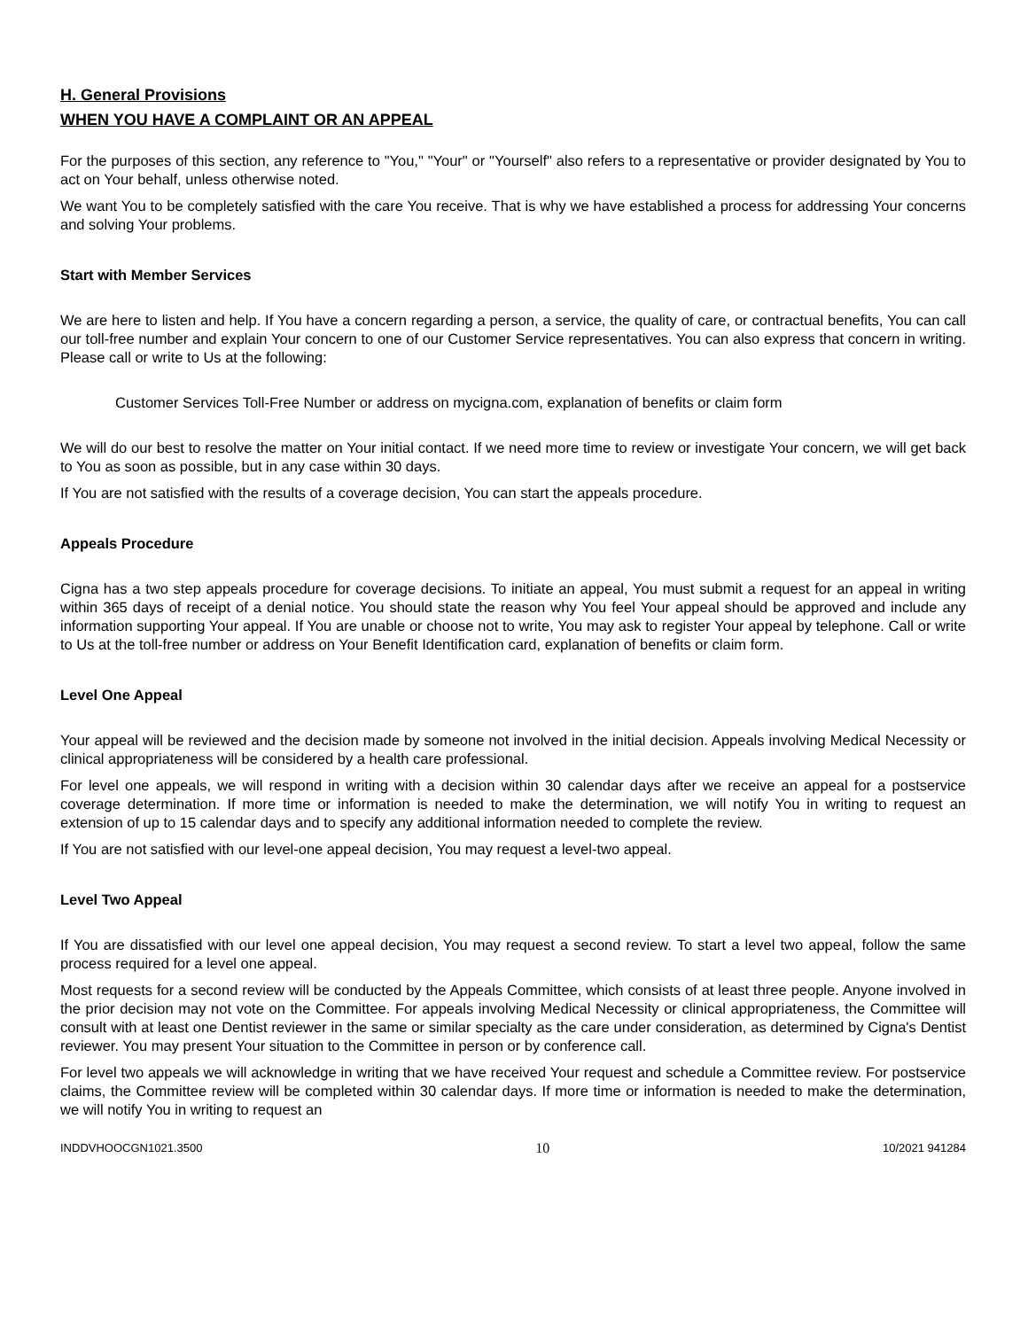H. General Provisions
WHEN YOU HAVE A COMPLAINT OR AN APPEAL
For the purposes of this section, any reference to "You," "Your" or "Yourself" also refers to a representative or provider designated by You to act on Your behalf, unless otherwise noted.
We want You to be completely satisfied with the care You receive. That is why we have established a process for addressing Your concerns and solving Your problems.
Start with Member Services
We are here to listen and help. If You have a concern regarding a person, a service, the quality of care, or contractual benefits, You can call our toll-free number and explain Your concern to one of our Customer Service representatives. You can also express that concern in writing. Please call or write to Us at the following:
Customer Services Toll-Free Number or address on mycigna.com, explanation of benefits or claim form
We will do our best to resolve the matter on Your initial contact. If we need more time to review or investigate Your concern, we will get back to You as soon as possible, but in any case within 30 days.
If You are not satisfied with the results of a coverage decision, You can start the appeals procedure.
Appeals Procedure
Cigna has a two step appeals procedure for coverage decisions. To initiate an appeal, You must submit a request for an appeal in writing within 365 days of receipt of a denial notice. You should state the reason why You feel Your appeal should be approved and include any information supporting Your appeal. If You are unable or choose not to write, You may ask to register Your appeal by telephone. Call or write to Us at the toll-free number or address on Your Benefit Identification card, explanation of benefits or claim form.
Level One Appeal
Your appeal will be reviewed and the decision made by someone not involved in the initial decision. Appeals involving Medical Necessity or clinical appropriateness will be considered by a health care professional.
For level one appeals, we will respond in writing with a decision within 30 calendar days after we receive an appeal for a postservice coverage determination. If more time or information is needed to make the determination, we will notify You in writing to request an extension of up to 15 calendar days and to specify any additional information needed to complete the review.
If You are not satisfied with our level-one appeal decision, You may request a level-two appeal.
Level Two Appeal
If You are dissatisfied with our level one appeal decision, You may request a second review. To start a level two appeal, follow the same process required for a level one appeal.
Most requests for a second review will be conducted by the Appeals Committee, which consists of at least three people. Anyone involved in the prior decision may not vote on the Committee. For appeals involving Medical Necessity or clinical appropriateness, the Committee will consult with at least one Dentist reviewer in the same or similar specialty as the care under consideration, as determined by Cigna's Dentist reviewer. You may present Your situation to the Committee in person or by conference call.
For level two appeals we will acknowledge in writing that we have received Your request and schedule a Committee review. For postservice claims, the Committee review will be completed within 30 calendar days. If more time or information is needed to make the determination, we will notify You in writing to request an
INDDVHOOCGN1021.3500 10 10/2021 941284